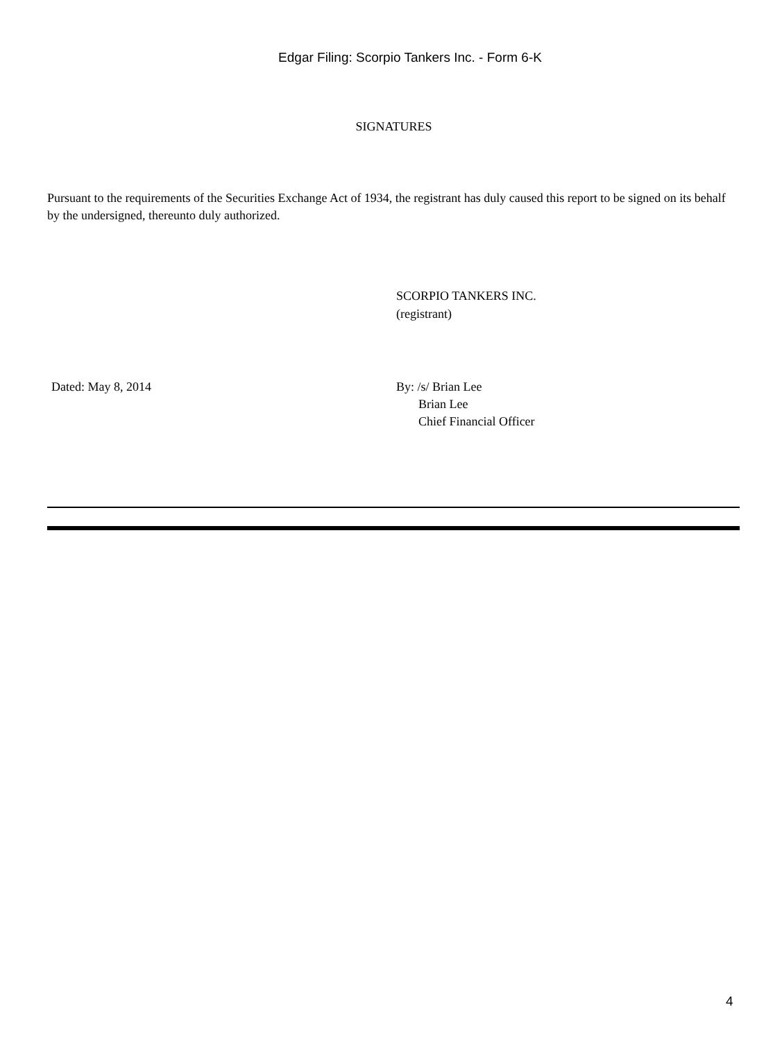Edgar Filing: Scorpio Tankers Inc. - Form 6-K
SIGNATURES
Pursuant to the requirements of the Securities Exchange Act of 1934, the registrant has duly caused this report to be signed on its behalf by the undersigned, thereunto duly authorized.
SCORPIO TANKERS INC.
(registrant)
Dated: May 8, 2014 By: /s/ Brian Lee
Brian Lee
Chief Financial Officer
4